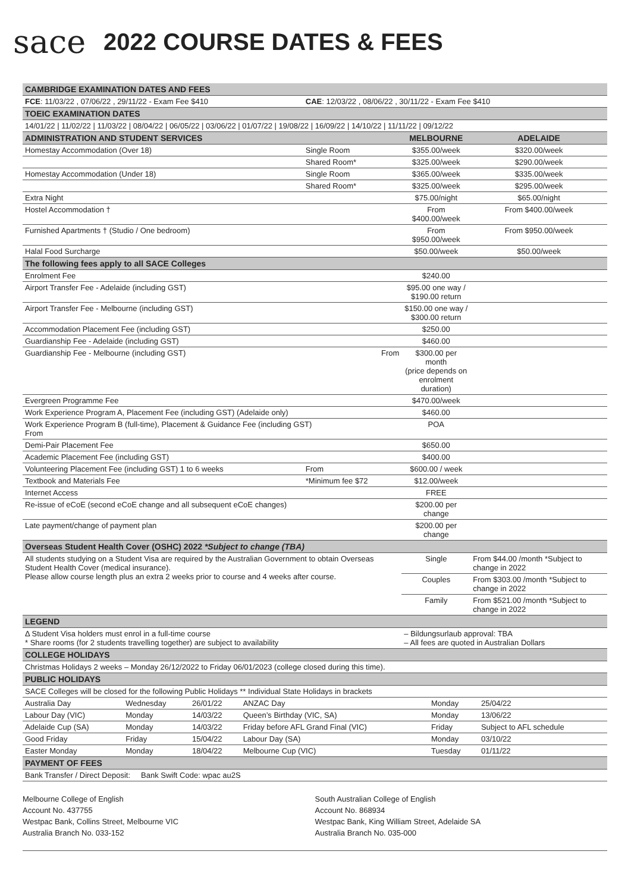sace
2022 COURSE DATES & FEES
| CAMBRIDGE EXAMINATION DATES AND FEES | | | | |
| --- | --- | --- | --- | --- |
| FCE : 11/03/22 , 07/06/22 , 29/11/22 - Exam Fee $410 | | CAE : 12/03/22 , 08/06/22 , 30/11/22 - Exam Fee $410 | | |
| TOEIC EXAMINATION DATES | | | | |
| 14/01/22 / 11/02/22 / 11/03/22 / 08/04/22 / 06/05/22 / 03/06/22 / 01/07/22 / 19/08/22 / 16/09/22 / 14/10/22 / 11/11/22 / 09/12/22 | | | | |
| ADMINISTRATION AND STUDENT SERVICES | | | MELBOURNE | ADELAIDE |
| Homestay Accommodation (Over 18) | Single Room | | $355.00/week | $320.00/week |
| | Shared Room* | | $325.00/week | $290.00/week |
| Homestay Accommodation (Under 18) | Single Room | | $365.00/week | $335.00/week |
| | Shared Room* | | $325.00/week | $295.00/week |
| Extra Night | | | $75.00/night | $65.00/night |
| Hostel Accommodation † | | | From $400.00/week | From $400.00/week |
| Furnished Apartments † (Studio / One bedroom) | | | From $950.00/week | From $950.00/week |
| Halal Food Surcharge | | | $50.00/week | $50.00/week |
| The following fees apply to all SACE Colleges | | | | |
| Enrolment Fee | | | $240.00 | |
| Airport Transfer Fee - Adelaide (including GST) | | | $95.00 one way / $190.00 return | |
| Airport Transfer Fee - Melbourne (including GST) | | | $150.00 one way / $300.00 return | |
| Accommodation Placement Fee (including GST) | | | $250.00 | |
| Guardianship Fee - Adelaide (including GST) | | | $460.00 | |
| Guardianship Fee - Melbourne (including GST) | | From | $300.00 per month (price depends on enrolment duration) | |
| Evergreen Programme Fee | | | $470.00/week | |
| Work Experience Program A, Placement Fee (including GST) (Adelaide only) | | | $460.00 | |
| Work Experience Program B (full-time), Placement & Guidance Fee (including GST) From | | | POA | |
| Demi-Pair Placement Fee | | | $650.00 | |
| Academic Placement Fee (including GST) | | | $400.00 | |
| Volunteering Placement Fee (including GST) 1 to 6 weeks | From | | $600.00 / week | |
| Textbook and Materials Fee | *Minimum fee $72 | | $12.00/week | |
| Internet Access | | | FREE | |
| Re-issue of eCoE (second eCoE change and all subsequent eCoE changes) | | | $200.00 per change | |
| Late payment/change of payment plan | | | $200.00 per change | |
| Overseas Student Health Cover (OSHC) 2022 *Subject to change (TBA) | | | | |
| All students studying on a Student Visa are required by the Australian Government to obtain Overseas Student Health Cover (medical insurance). Please allow course length plus an extra 2 weeks prior to course and 4 weeks after course. | | | Single | From $44.00 /month *Subject to change in 2022 |
| | | | Couples | From $303.00 /month *Subject to change in 2022 |
| | | | Family | From $521.00 /month *Subject to change in 2022 |
| LEGEND | | | | |
| Δ Student Visa holders must enrol in a full-time course * Share rooms (for 2 students travelling together) are subject to availability | | | – Bildungsurlaub approval: TBA – All fees are quoted in Australian Dollars | |
| COLLEGE HOLIDAYS | | | | |
| Christmas Holidays 2 weeks – Monday 26/12/2022 to Friday 06/01/2023 (college closed during this time). | | | | |
| PUBLIC HOLIDAYS | | | | |
| SACE Colleges will be closed for the following Public Holidays ** Individual State Holidays in brackets | | | | |
| Australia Day | Wednesday | 26/01/22 | ANZAC Day | Monday | 25/04/22 |
| Labour Day (VIC) | Monday | 14/03/22 | Queen’s Birthday (VIC, SA) | Monday | 13/06/22 |
| Adelaide Cup (SA) | Monday | 14/03/22 | Friday before AFL Grand Final (VIC) | Friday | Subject to AFL schedule |
| Good Friday | Friday | 15/04/22 | Labour Day (SA) | Monday | 03/10/22 |
| Easter Monday | Monday | 18/04/22 | Melbourne Cup (VIC) | Tuesday | 01/11/22 |
| PAYMENT OF FEES | | | | | |
| Bank Transfer / Direct Deposit: Bank Swift Code: wpac au2S | | | | | |
Melbourne College of English
Account No. 437755
Westpac Bank, Collins Street, Melbourne VIC
Australia Branch No. 033-152
South Australian College of English
Account No. 868934
Westpac Bank, King William Street, Adelaide SA
Australia Branch No. 035-000